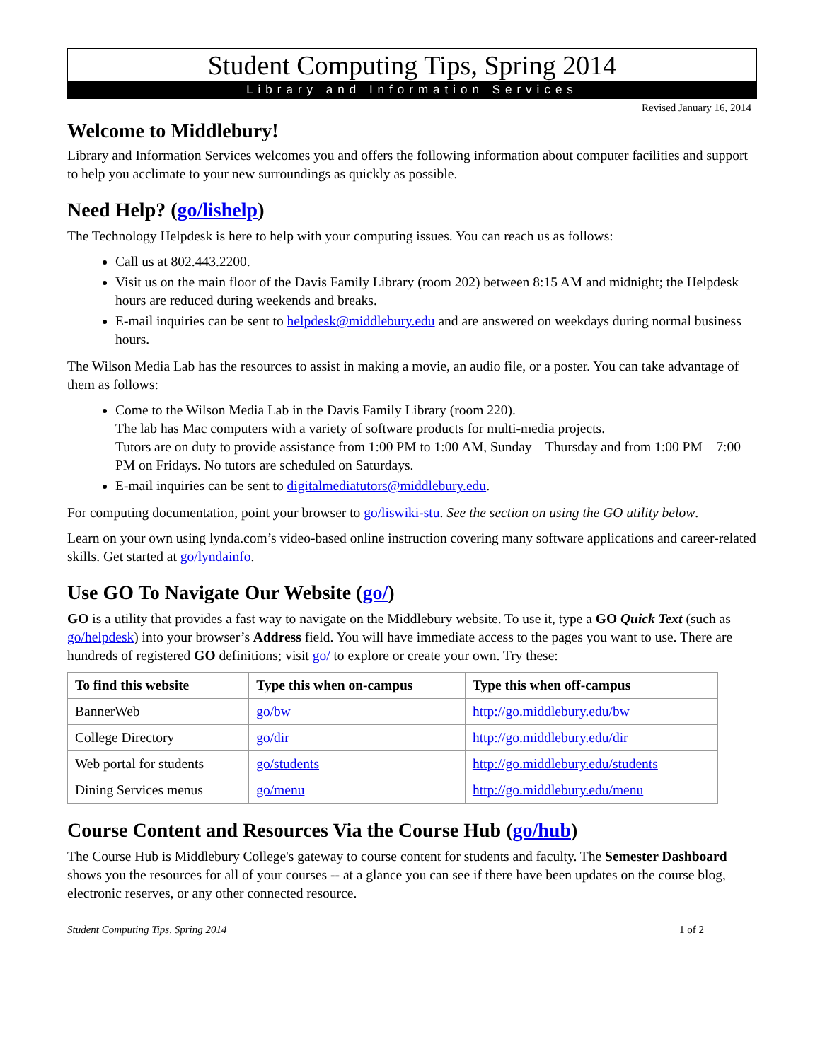Student Computing Tips, Spring 2014
Library and Information Services
Revised January 16, 2014
Welcome to Middlebury!
Library and Information Services welcomes you and offers the following information about computer facilities and support to help you acclimate to your new surroundings as quickly as possible.
Need Help? (go/lishelp)
The Technology Helpdesk is here to help with your computing issues. You can reach us as follows:
Call us at 802.443.2200.
Visit us on the main floor of the Davis Family Library (room 202) between 8:15 AM and midnight; the Helpdesk hours are reduced during weekends and breaks.
E-mail inquiries can be sent to helpdesk@middlebury.edu and are answered on weekdays during normal business hours.
The Wilson Media Lab has the resources to assist in making a movie, an audio file, or a poster. You can take advantage of them as follows:
Come to the Wilson Media Lab in the Davis Family Library (room 220).
The lab has Mac computers with a variety of software products for multi-media projects.
Tutors are on duty to provide assistance from 1:00 PM to 1:00 AM, Sunday – Thursday and from 1:00 PM – 7:00 PM on Fridays. No tutors are scheduled on Saturdays.
E-mail inquiries can be sent to digitalmediatutors@middlebury.edu.
For computing documentation, point your browser to go/liswiki-stu. See the section on using the GO utility below.
Learn on your own using lynda.com’s video-based online instruction covering many software applications and career-related skills. Get started at go/lyndainfo.
Use GO To Navigate Our Website (go/)
GO is a utility that provides a fast way to navigate on the Middlebury website. To use it, type a GO Quick Text (such as go/helpdesk) into your browser’s Address field. You will have immediate access to the pages you want to use. There are hundreds of registered GO definitions; visit go/ to explore or create your own. Try these:
| To find this website | Type this when on-campus | Type this when off-campus |
| --- | --- | --- |
| BannerWeb | go/bw | http://go.middlebury.edu/bw |
| College Directory | go/dir | http://go.middlebury.edu/dir |
| Web portal for students | go/students | http://go.middlebury.edu/students |
| Dining Services menus | go/menu | http://go.middlebury.edu/menu |
Course Content and Resources Via the Course Hub (go/hub)
The Course Hub is Middlebury College's gateway to course content for students and faculty. The Semester Dashboard shows you the resources for all of your courses -- at a glance you can see if there have been updates on the course blog, electronic reserves, or any other connected resource.
Student Computing Tips, Spring 2014 1 of 2